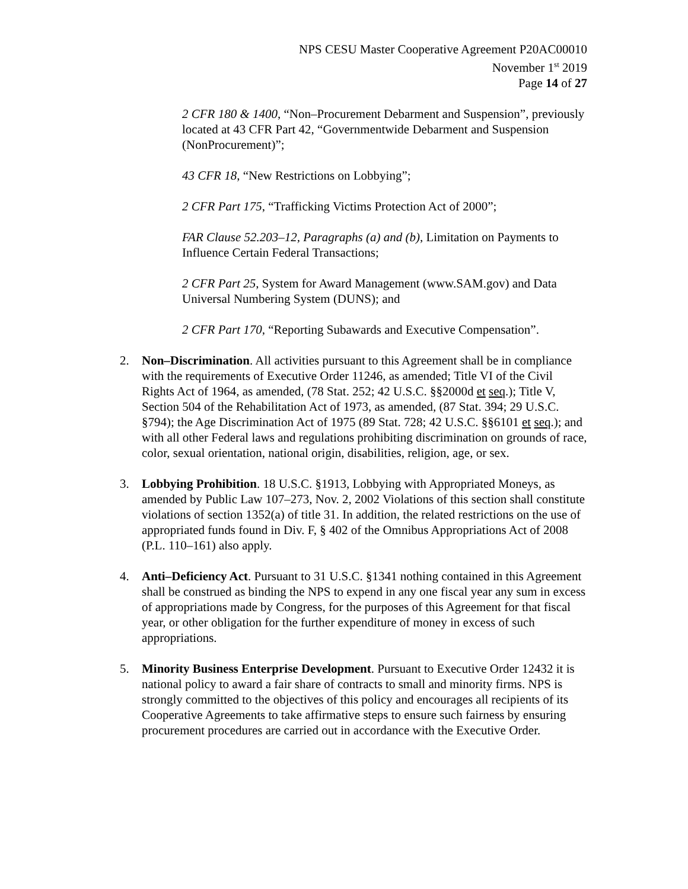NPS CESU Master Cooperative Agreement P20AC00010
November 1<sup>st</sup> 2019
Page 14 of 27
2 CFR 180 & 1400, “Non–Procurement Debarment and Suspension”, previously located at 43 CFR Part 42, “Governmentwide Debarment and Suspension (NonProcurement)”;
43 CFR 18, “New Restrictions on Lobbying”;
2 CFR Part 175, “Trafficking Victims Protection Act of 2000”;
FAR Clause 52.203–12, Paragraphs (a) and (b), Limitation on Payments to Influence Certain Federal Transactions;
2 CFR Part 25, System for Award Management (www.SAM.gov) and Data Universal Numbering System (DUNS); and
2 CFR Part 170, “Reporting Subawards and Executive Compensation”.
2. Non–Discrimination. All activities pursuant to this Agreement shall be in compliance with the requirements of Executive Order 11246, as amended; Title VI of the Civil Rights Act of 1964, as amended, (78 Stat. 252; 42 U.S.C. §§2000d et seq.); Title V, Section 504 of the Rehabilitation Act of 1973, as amended, (87 Stat. 394; 29 U.S.C. §794); the Age Discrimination Act of 1975 (89 Stat. 728; 42 U.S.C. §§6101 et seq.); and with all other Federal laws and regulations prohibiting discrimination on grounds of race, color, sexual orientation, national origin, disabilities, religion, age, or sex.
3. Lobbying Prohibition. 18 U.S.C. §1913, Lobbying with Appropriated Moneys, as amended by Public Law 107–273, Nov. 2, 2002 Violations of this section shall constitute violations of section 1352(a) of title 31. In addition, the related restrictions on the use of appropriated funds found in Div. F, § 402 of the Omnibus Appropriations Act of 2008 (P.L. 110–161) also apply.
4. Anti–Deficiency Act. Pursuant to 31 U.S.C. §1341 nothing contained in this Agreement shall be construed as binding the NPS to expend in any one fiscal year any sum in excess of appropriations made by Congress, for the purposes of this Agreement for that fiscal year, or other obligation for the further expenditure of money in excess of such appropriations.
5. Minority Business Enterprise Development. Pursuant to Executive Order 12432 it is national policy to award a fair share of contracts to small and minority firms. NPS is strongly committed to the objectives of this policy and encourages all recipients of its Cooperative Agreements to take affirmative steps to ensure such fairness by ensuring procurement procedures are carried out in accordance with the Executive Order.